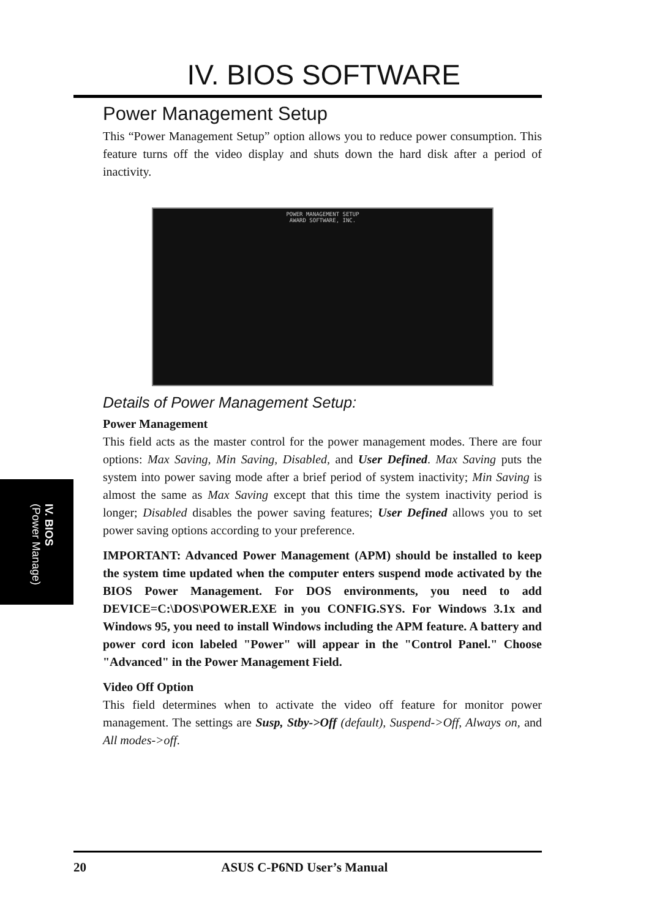IV. BIOS SOFTWARE
Power Management Setup
This “Power Management Setup” option allows you to reduce power consumption. This feature turns off the video display and shuts down the hard disk after a period of inactivity.
POWER MANAGEMENT SETUP
AWARD SOFTWARE, INC.
Details of Power Management Setup:
Power Management
This field acts as the master control for the power management modes. There are four options: Max Saving, Min Saving, Disabled, and User Defined. Max Saving puts the system into power saving mode after a brief period of system inactivity; Min Saving is almost the same as Max Saving except that this time the system inactivity period is longer; Disabled disables the power saving features; User Defined allows you to set power saving options according to your preference.
IMPORTANT: Advanced Power Management (APM) should be installed to keep the system time updated when the computer enters suspend mode activated by the BIOS Power Management. For DOS environments, you need to add DEVICE=C:\DOS\POWER.EXE in you CONFIG.SYS. For Windows 3.1x and Windows 95, you need to install Windows including the APM feature. A battery and power cord icon labeled "Power" will appear in the "Control Panel." Choose "Advanced" in the Power Management Field.
Video Off Option
This field determines when to activate the video off feature for monitor power management. The settings are Susp, Stby->Off (default), Suspend->Off, Always on, and All modes->off.
IV. BIOS
(Power Manage)
20 ASUS C-P6ND User’s Manual